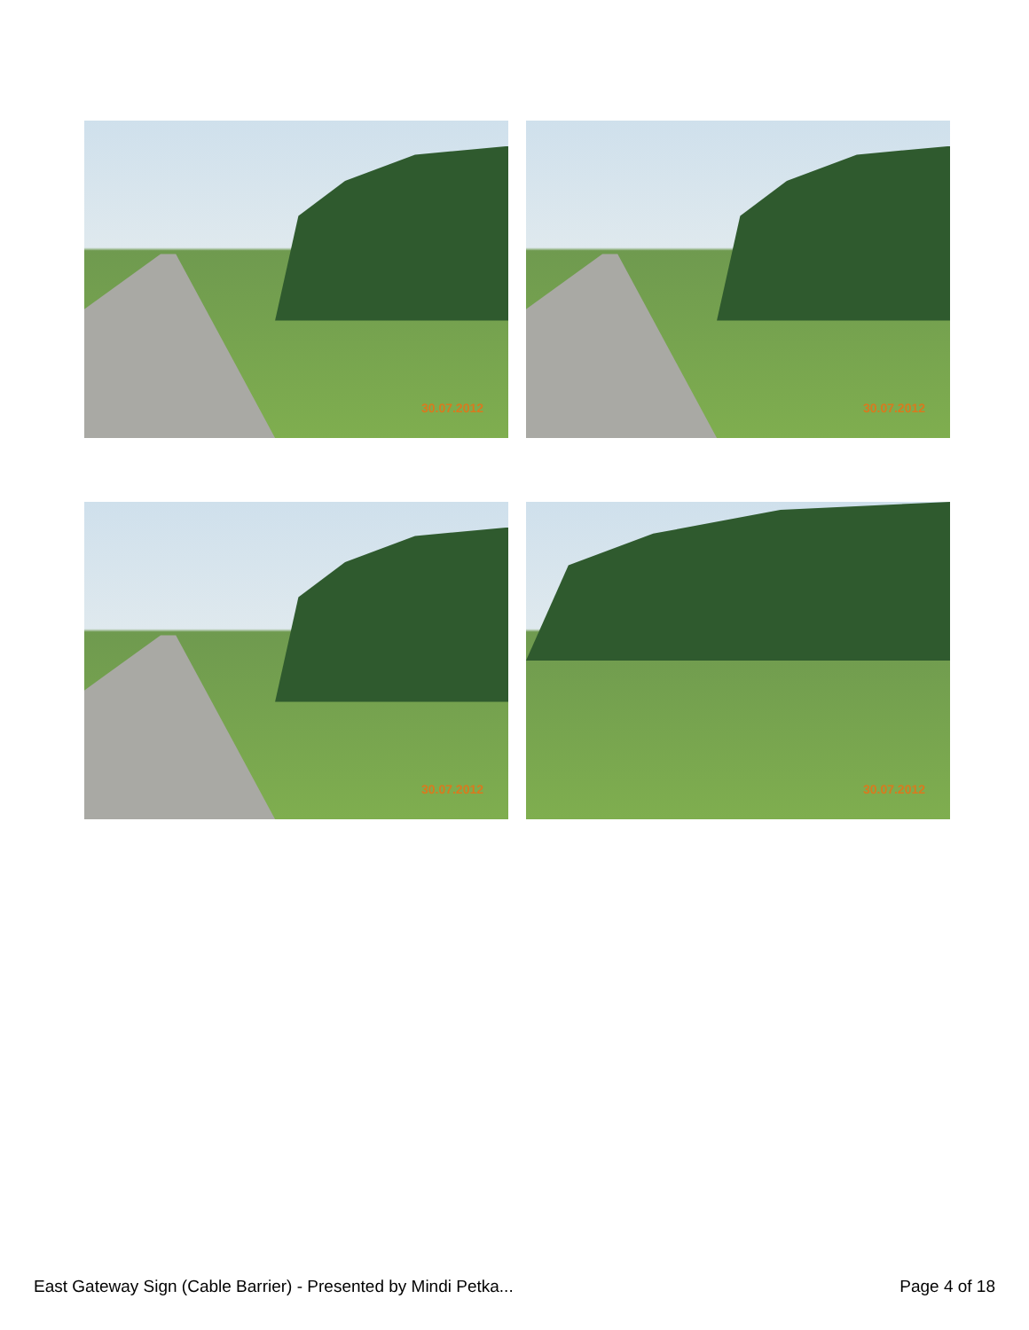30.07.2012
30.07.2012
30.07.2012
30.07.2012
East Gateway Sign (Cable Barrier) - Presented by Mindi Petka... Page 4 of 18